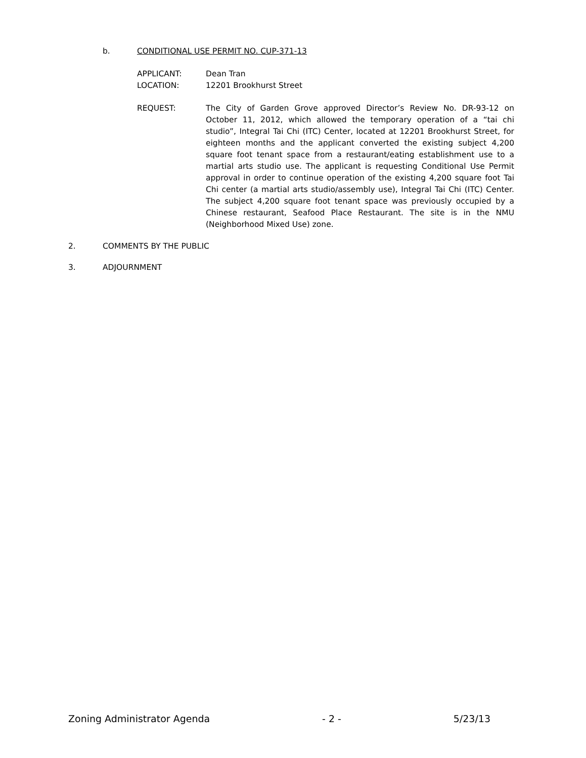b. CONDITIONAL USE PERMIT NO. CUP-371-13
APPLICANT: Dean Tran
LOCATION: 12201 Brookhurst Street
REQUEST: The City of Garden Grove approved Director’s Review No. DR-93-12 on October 11, 2012, which allowed the temporary operation of a “tai chi studio”, Integral Tai Chi (ITC) Center, located at 12201 Brookhurst Street, for eighteen months and the applicant converted the existing subject 4,200 square foot tenant space from a restaurant/eating establishment use to a martial arts studio use. The applicant is requesting Conditional Use Permit approval in order to continue operation of the existing 4,200 square foot Tai Chi center (a martial arts studio/assembly use), Integral Tai Chi (ITC) Center. The subject 4,200 square foot tenant space was previously occupied by a Chinese restaurant, Seafood Place Restaurant. The site is in the NMU (Neighborhood Mixed Use) zone.
2. COMMENTS BY THE PUBLIC
3. ADJOURNMENT
Zoning Administrator Agenda - 2 - 5/23/13